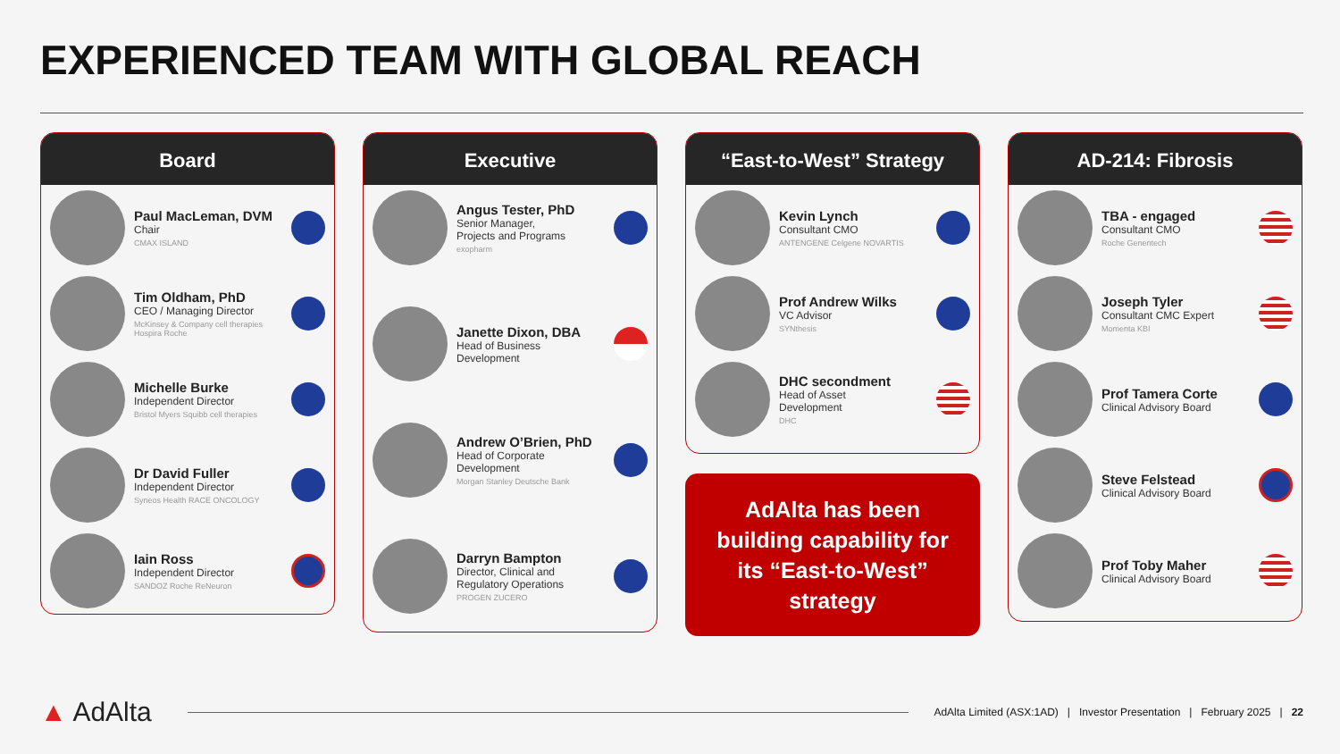EXPERIENCED TEAM WITH GLOBAL REACH
Board
Paul MacLeman, DVM
Chair
CMAX ISLAND
Tim Oldham, PhD
CEO / Managing Director
McKinsey & Company cell therapies Hospira Roche
Michelle Burke
Independent Director
Bristol Myers Squibb cell therapies
Dr David Fuller
Independent Director
Syneos Health RACE ONCOLOGY
Iain Ross
Independent Director
SANDOZ Roche ReNeuron
Executive
Angus Tester, PhD
Senior Manager,
Projects and Programs
exopharm
Janette Dixon, DBA
Head of Business
Development
Andrew O’Brien, PhD
Head of Corporate
Development
Morgan Stanley Deutsche Bank
Darryn Bampton
Director, Clinical and
Regulatory Operations
PROGEN ZUCERO
“East-to-West” Strategy
Kevin Lynch
Consultant CMO
ANTENGENE Celgene NOVARTIS
Prof Andrew Wilks
VC Advisor
SYNthesis
DHC secondment
Head of Asset
Development
DHC
AdAlta has been building capability for its “East-to-West” strategy
AD-214: Fibrosis
TBA - engaged
Consultant CMO
Roche Genentech
Joseph Tyler
Consultant CMC Expert
Momenta KBI
Prof Tamera Corte
Clinical Advisory Board
Steve Felstead
Clinical Advisory Board
Prof Toby Maher
Clinical Advisory Board
▲ AdAlta
AdAlta Limited (ASX:1AD) | Investor Presentation | February 2025 | 22